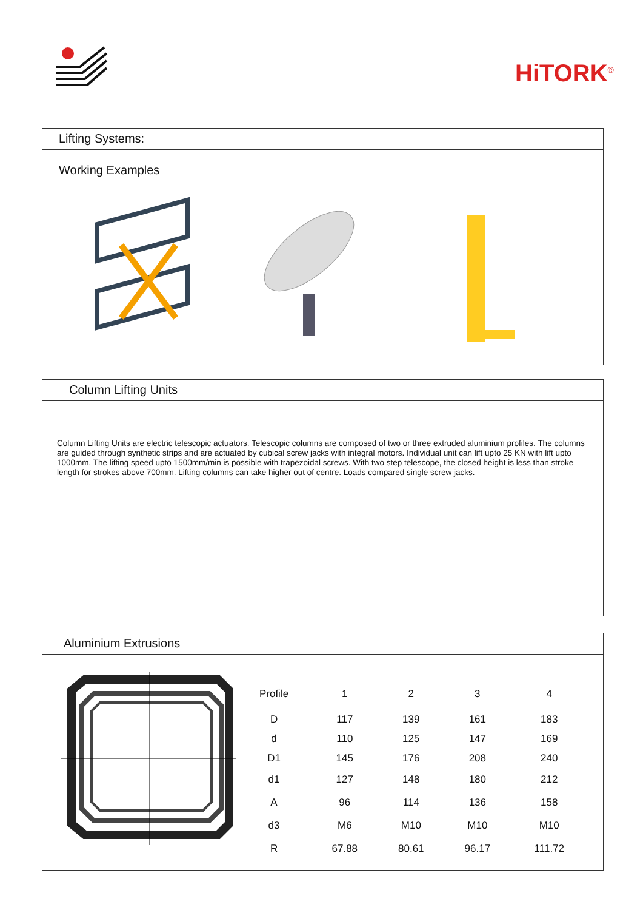HiTORK<sup>®</sup>
Lifting Systems:
Working Examples
Column Lifting Units
Column Lifting Units are electric telescopic actuators. Telescopic columns are composed of two or three extruded aluminium profiles. The columns are guided through synthetic strips and are actuated by cubical screw jacks with integral motors. Individual unit can lift upto 25 KN with lift upto 1000mm. The lifting speed upto 1500mm/min is possible with trapezoidal screws. With two step telescope, the closed height is less than stroke length for strokes above 700mm. Lifting columns can take higher out of centre. Loads compared single screw jacks.
Aluminium Extrusions
| Profile | 1 | 2 | 3 | 4 |
| --- | --- | --- | --- | --- |
| D | 117 | 139 | 161 | 183 |
| d | 110 | 125 | 147 | 169 |
| D1 | 145 | 176 | 208 | 240 |
| d1 | 127 | 148 | 180 | 212 |
| A | 96 | 114 | 136 | 158 |
| d3 | M6 | M10 | M10 | M10 |
| R | 67.88 | 80.61 | 96.17 | 111.72 |